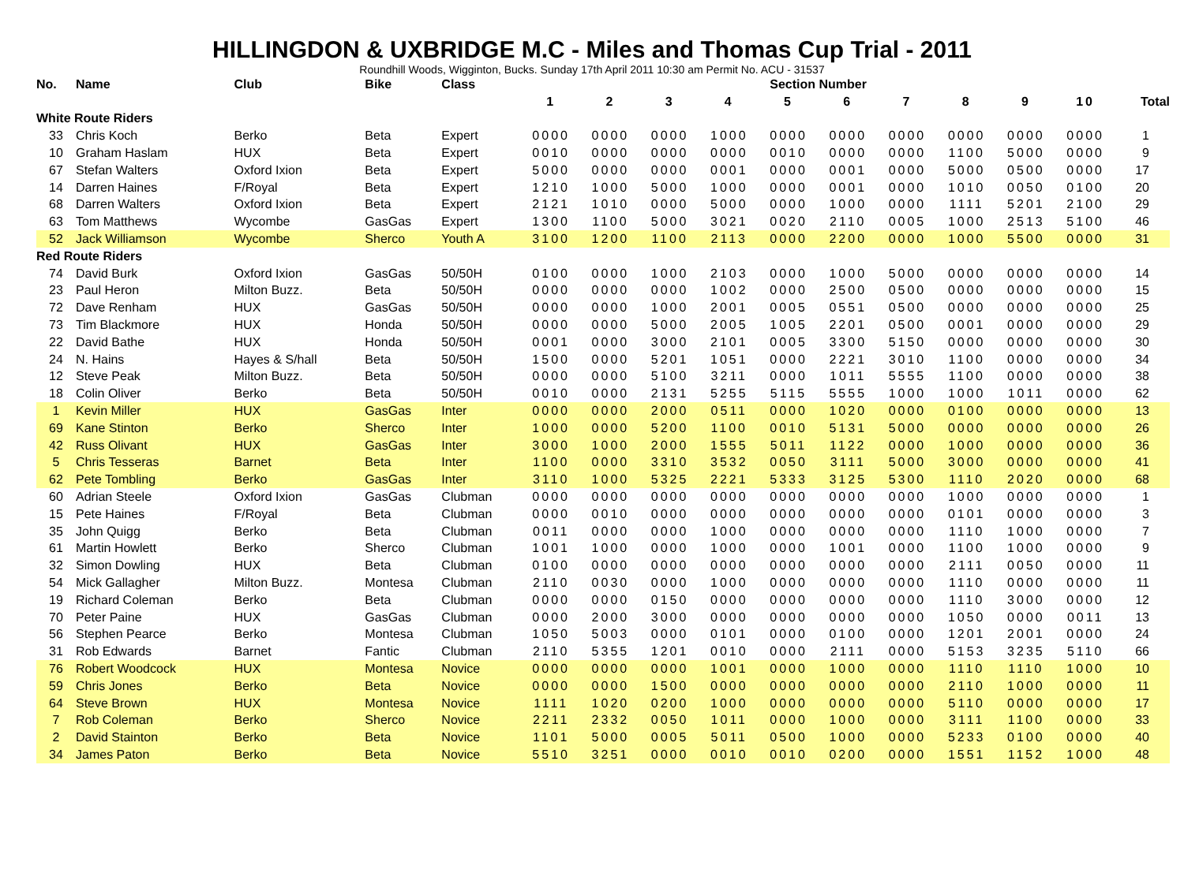HILLINGDON & UXBRIDGE M.C - Miles and Thomas Cup Trial - 2011
Roundhill Woods, Wigginton, Bucks. Sunday 17th April 2011 10:30 am Permit No. ACU - 31537
| No. | Name | Club | Bike | Class | Section Number | | | | | | | | | | |
| --- | --- | --- | --- | --- | --- | --- | --- | --- | --- | --- | --- | --- | --- | --- | --- |
| | | | | | 1 | 2 | 3 | 4 | 5 | 6 | 7 | 8 | 9 | 10 | Total |
| White Route Riders | | | | | | | | | | | | | | | |
| 33 | Chris Koch | Berko | Beta | Expert | 0000 | 0000 | 0000 | 1000 | 0000 | 0000 | 0000 | 0000 | 0000 | 0000 | 1 |
| 10 | Graham Haslam | HUX | Beta | Expert | 0010 | 0000 | 0000 | 0000 | 0010 | 0000 | 0000 | 1100 | 5000 | 0000 | 9 |
| 67 | Stefan Walters | Oxford Ixion | Beta | Expert | 5000 | 0000 | 0000 | 0001 | 0000 | 0001 | 0000 | 5000 | 0500 | 0000 | 17 |
| 14 | Darren Haines | F/Royal | Beta | Expert | 1210 | 1000 | 5000 | 1000 | 0000 | 0001 | 0000 | 1010 | 0050 | 0100 | 20 |
| 68 | Darren Walters | Oxford Ixion | Beta | Expert | 2121 | 1010 | 0000 | 5000 | 0000 | 1000 | 0000 | 1111 | 5201 | 2100 | 29 |
| 63 | Tom Matthews | Wycombe | GasGas | Expert | 1300 | 1100 | 5000 | 3021 | 0020 | 2110 | 0005 | 1000 | 2513 | 5100 | 46 |
| 52 | Jack Williamson | Wycombe | Sherco | Youth A | 3100 | 1200 | 1100 | 2113 | 0000 | 2200 | 0000 | 1000 | 5500 | 0000 | 31 |
| Red Route Riders | | | | | | | | | | | | | | | |
| 74 | David Burk | Oxford Ixion | GasGas | 50/50H | 0100 | 0000 | 1000 | 2103 | 0000 | 1000 | 5000 | 0000 | 0000 | 0000 | 14 |
| 23 | Paul Heron | Milton Buzz. | Beta | 50/50H | 0000 | 0000 | 0000 | 1002 | 0000 | 2500 | 0500 | 0000 | 0000 | 0000 | 15 |
| 72 | Dave Renham | HUX | GasGas | 50/50H | 0000 | 0000 | 1000 | 2001 | 0005 | 0551 | 0500 | 0000 | 0000 | 0000 | 25 |
| 73 | Tim Blackmore | HUX | Honda | 50/50H | 0000 | 0000 | 5000 | 2005 | 1005 | 2201 | 0500 | 0001 | 0000 | 0000 | 29 |
| 22 | David Bathe | HUX | Honda | 50/50H | 0001 | 0000 | 3000 | 2101 | 0005 | 3300 | 5150 | 0000 | 0000 | 0000 | 30 |
| 24 | N. Hains | Hayes & S/hall | Beta | 50/50H | 1500 | 0000 | 5201 | 1051 | 0000 | 2221 | 3010 | 1100 | 0000 | 0000 | 34 |
| 12 | Steve Peak | Milton Buzz. | Beta | 50/50H | 0000 | 0000 | 5100 | 3211 | 0000 | 1011 | 5555 | 1100 | 0000 | 0000 | 38 |
| 18 | Colin Oliver | Berko | Beta | 50/50H | 0010 | 0000 | 2131 | 5255 | 5115 | 5555 | 1000 | 1000 | 1011 | 0000 | 62 |
| 1 | Kevin Miller | HUX | GasGas | Inter | 0000 | 0000 | 2000 | 0511 | 0000 | 1020 | 0000 | 0100 | 0000 | 0000 | 13 |
| 69 | Kane Stinton | Berko | Sherco | Inter | 1000 | 0000 | 5200 | 1100 | 0010 | 5131 | 5000 | 0000 | 0000 | 0000 | 26 |
| 42 | Russ Olivant | HUX | GasGas | Inter | 3000 | 1000 | 2000 | 1555 | 5011 | 1122 | 0000 | 1000 | 0000 | 0000 | 36 |
| 5 | Chris Tesseras | Barnet | Beta | Inter | 1100 | 0000 | 3310 | 3532 | 0050 | 3111 | 5000 | 3000 | 0000 | 0000 | 41 |
| 62 | Pete Tombling | Berko | GasGas | Inter | 3110 | 1000 | 5325 | 2221 | 5333 | 3125 | 5300 | 1110 | 2020 | 0000 | 68 |
| 60 | Adrian Steele | Oxford Ixion | GasGas | Clubman | 0000 | 0000 | 0000 | 0000 | 0000 | 0000 | 0000 | 1000 | 0000 | 0000 | 1 |
| 15 | Pete Haines | F/Royal | Beta | Clubman | 0000 | 0010 | 0000 | 0000 | 0000 | 0000 | 0000 | 0101 | 0000 | 0000 | 3 |
| 35 | John Quigg | Berko | Beta | Clubman | 0011 | 0000 | 0000 | 1000 | 0000 | 0000 | 0000 | 1110 | 1000 | 0000 | 7 |
| 61 | Martin Howlett | Berko | Sherco | Clubman | 1001 | 1000 | 0000 | 1000 | 0000 | 1001 | 0000 | 1100 | 1000 | 0000 | 9 |
| 32 | Simon Dowling | HUX | Beta | Clubman | 0100 | 0000 | 0000 | 0000 | 0000 | 0000 | 0000 | 2111 | 0050 | 0000 | 11 |
| 54 | Mick Gallagher | Milton Buzz. | Montesa | Clubman | 2110 | 0030 | 0000 | 1000 | 0000 | 0000 | 0000 | 1110 | 0000 | 0000 | 11 |
| 19 | Richard Coleman | Berko | Beta | Clubman | 0000 | 0000 | 0150 | 0000 | 0000 | 0000 | 0000 | 1110 | 3000 | 0000 | 12 |
| 70 | Peter Paine | HUX | GasGas | Clubman | 0000 | 2000 | 3000 | 0000 | 0000 | 0000 | 0000 | 1050 | 0000 | 0011 | 13 |
| 56 | Stephen Pearce | Berko | Montesa | Clubman | 1050 | 5003 | 0000 | 0101 | 0000 | 0100 | 0000 | 1201 | 2001 | 0000 | 24 |
| 31 | Rob Edwards | Barnet | Fantic | Clubman | 2110 | 5355 | 1201 | 0010 | 0000 | 2111 | 0000 | 5153 | 3235 | 5110 | 66 |
| 76 | Robert Woodcock | HUX | Montesa | Novice | 0000 | 0000 | 0000 | 1001 | 0000 | 1000 | 0000 | 1110 | 1110 | 1000 | 10 |
| 59 | Chris Jones | Berko | Beta | Novice | 0000 | 0000 | 1500 | 0000 | 0000 | 0000 | 0000 | 2110 | 1000 | 0000 | 11 |
| 64 | Steve Brown | HUX | Montesa | Novice | 1111 | 1020 | 0200 | 1000 | 0000 | 0000 | 0000 | 5110 | 0000 | 0000 | 17 |
| 7 | Rob Coleman | Berko | Sherco | Novice | 2211 | 2332 | 0050 | 1011 | 0000 | 1000 | 0000 | 3111 | 1100 | 0000 | 33 |
| 2 | David Stainton | Berko | Beta | Novice | 1101 | 5000 | 0005 | 5011 | 0500 | 1000 | 0000 | 5233 | 0100 | 0000 | 40 |
| 34 | James Paton | Berko | Beta | Novice | 5510 | 3251 | 0000 | 0010 | 0010 | 0200 | 0000 | 1551 | 1152 | 1000 | 48 |